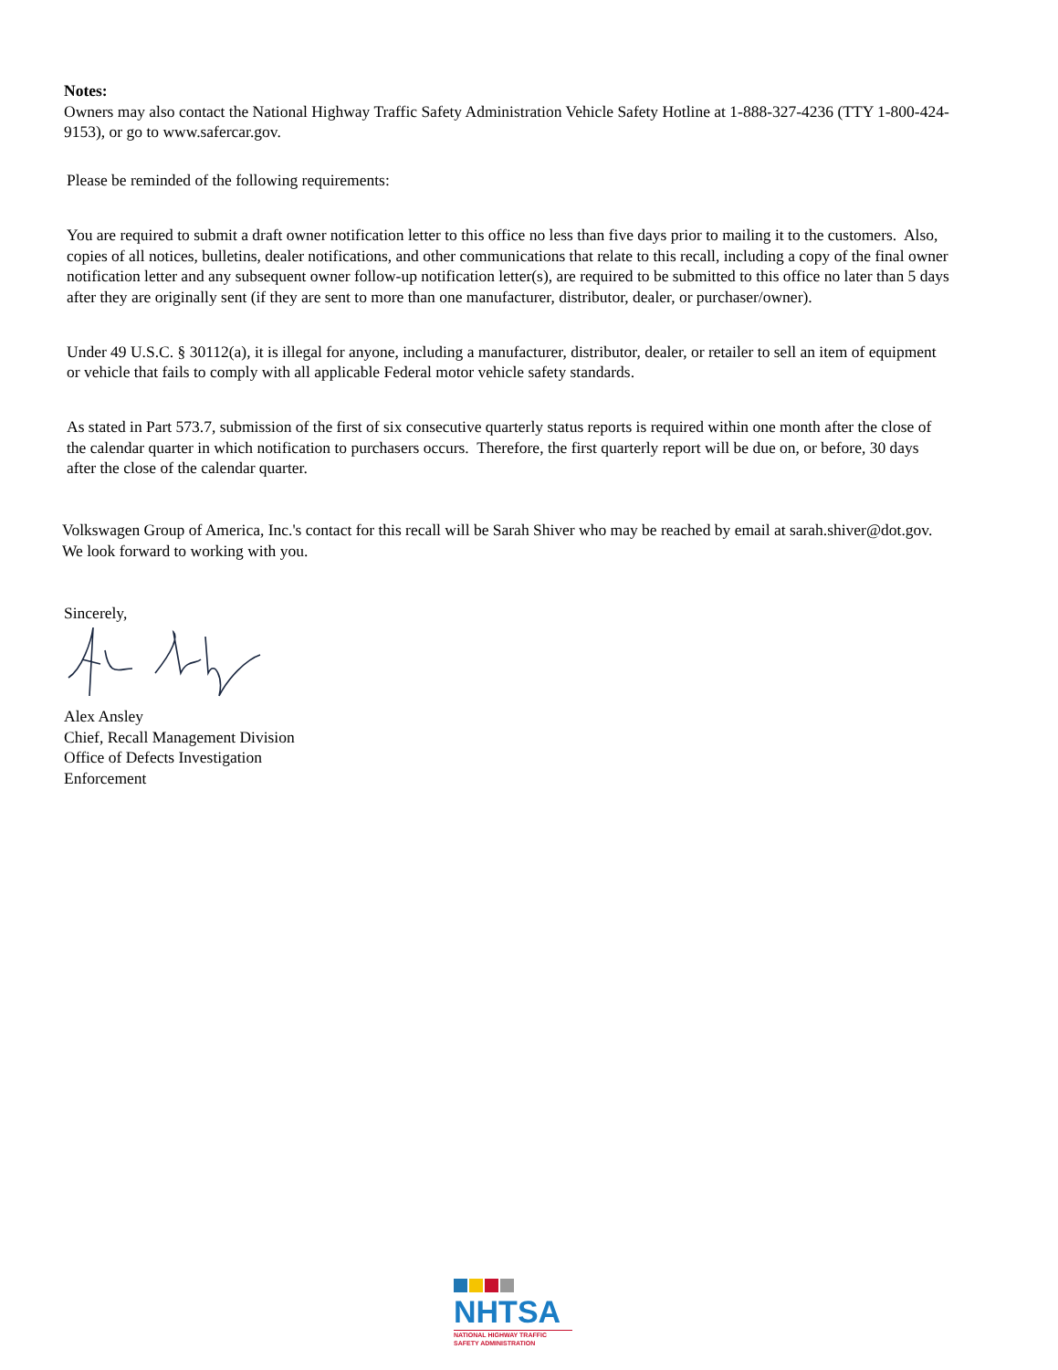Notes:
Owners may also contact the National Highway Traffic Safety Administration Vehicle Safety Hotline at 1-888-327-4236 (TTY 1-800-424-9153), or go to www.safercar.gov.
Please be reminded of the following requirements:
You are required to submit a draft owner notification letter to this office no less than five days prior to mailing it to the customers. Also, copies of all notices, bulletins, dealer notifications, and other communications that relate to this recall, including a copy of the final owner notification letter and any subsequent owner follow-up notification letter(s), are required to be submitted to this office no later than 5 days after they are originally sent (if they are sent to more than one manufacturer, distributor, dealer, or purchaser/owner).
Under 49 U.S.C. § 30112(a), it is illegal for anyone, including a manufacturer, distributor, dealer, or retailer to sell an item of equipment or vehicle that fails to comply with all applicable Federal motor vehicle safety standards.
As stated in Part 573.7, submission of the first of six consecutive quarterly status reports is required within one month after the close of the calendar quarter in which notification to purchasers occurs. Therefore, the first quarterly report will be due on, or before, 30 days after the close of the calendar quarter.
Volkswagen Group of America, Inc.'s contact for this recall will be Sarah Shiver who may be reached by email at sarah.shiver@dot.gov. We look forward to working with you.
Sincerely,
Alex Ansley
Chief, Recall Management Division
Office of Defects Investigation
Enforcement
NHTSA
NATIONAL HIGHWAY TRAFFIC
SAFETY ADMINISTRATION